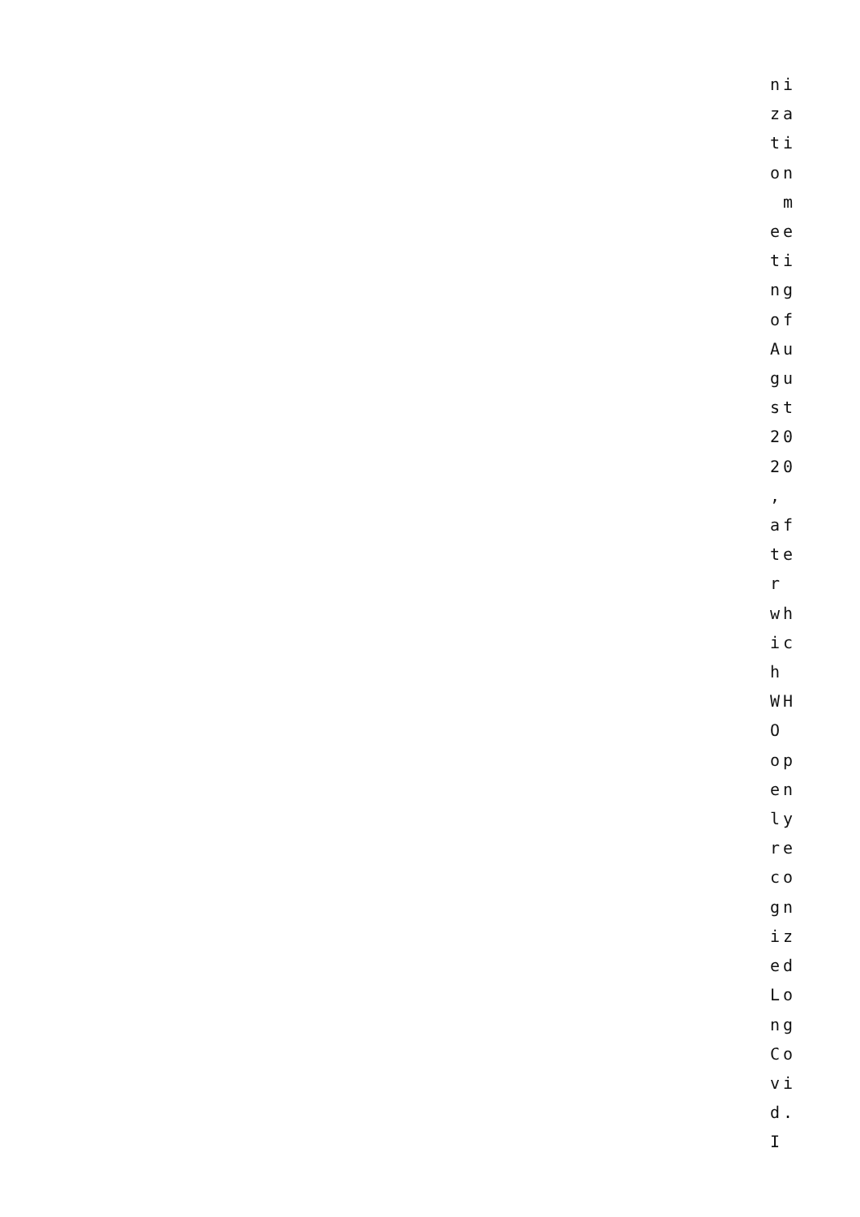ni za ti on m ee ti ng of Au gu st 20 20 , af te r wh ic h WH O op en ly re co gn iz ed Lo ng Co vi d. I